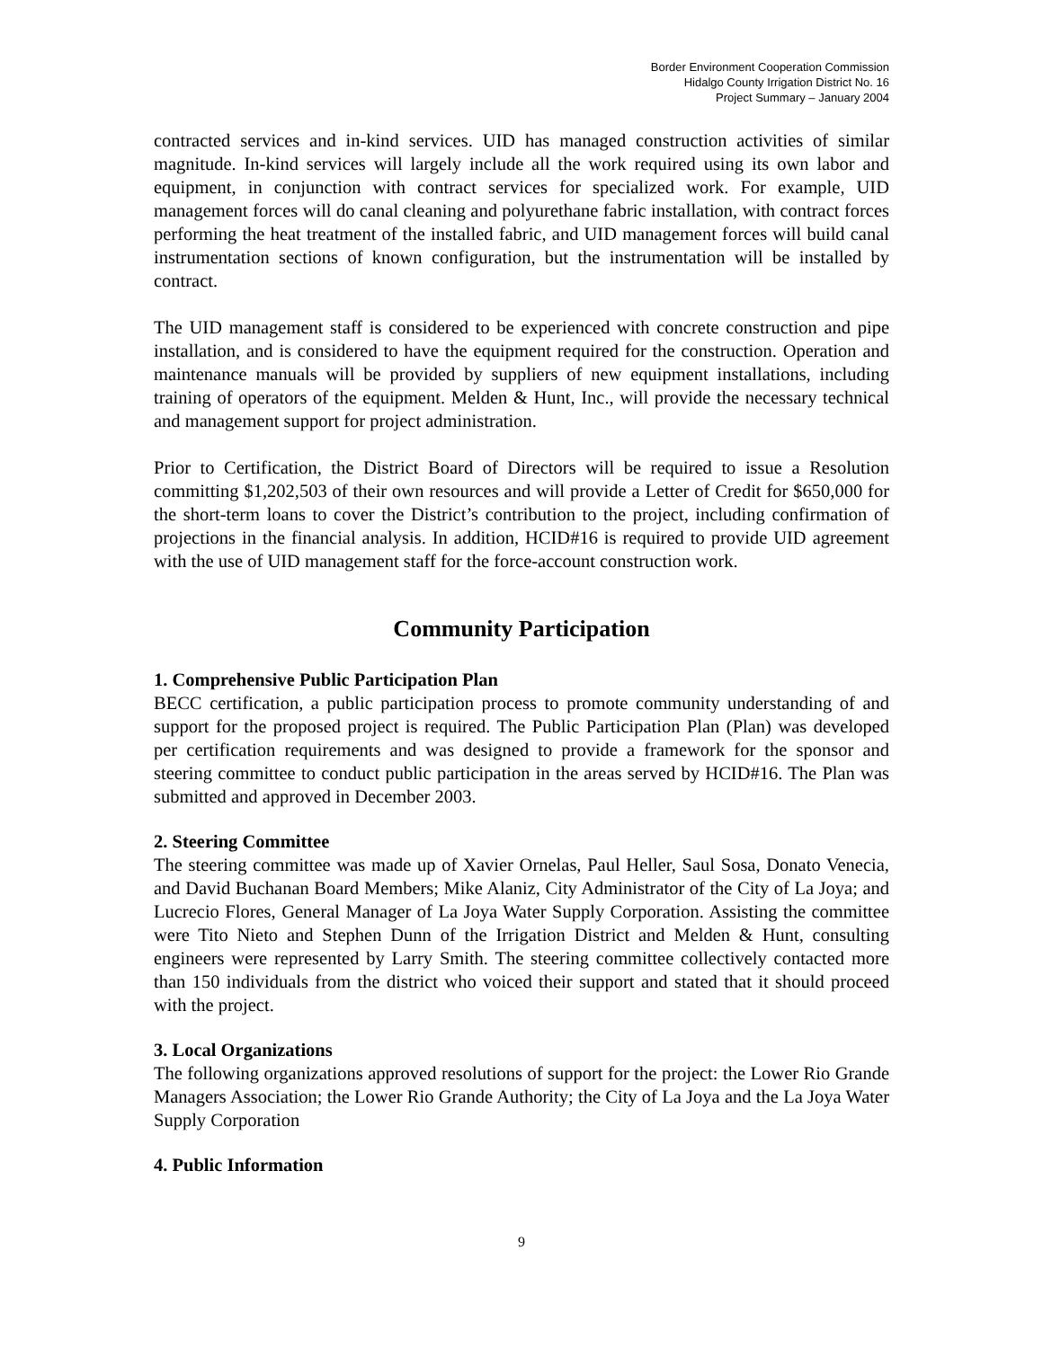Border Environment Cooperation Commission
Hidalgo County Irrigation District No. 16
Project Summary – January 2004
contracted services and in-kind services. UID has managed construction activities of similar magnitude. In-kind services will largely include all the work required using its own labor and equipment, in conjunction with contract services for specialized work. For example, UID management forces will do canal cleaning and polyurethane fabric installation, with contract forces performing the heat treatment of the installed fabric, and UID management forces will build canal instrumentation sections of known configuration, but the instrumentation will be installed by contract.
The UID management staff is considered to be experienced with concrete construction and pipe installation, and is considered to have the equipment required for the construction. Operation and maintenance manuals will be provided by suppliers of new equipment installations, including training of operators of the equipment. Melden & Hunt, Inc., will provide the necessary technical and management support for project administration.
Prior to Certification, the District Board of Directors will be required to issue a Resolution committing $1,202,503 of their own resources and will provide a Letter of Credit for $650,000 for the short-term loans to cover the District’s contribution to the project, including confirmation of projections in the financial analysis. In addition, HCID#16 is required to provide UID agreement with the use of UID management staff for the force-account construction work.
Community Participation
1. Comprehensive Public Participation Plan
BECC certification, a public participation process to promote community understanding of and support for the proposed project is required. The Public Participation Plan (Plan) was developed per certification requirements and was designed to provide a framework for the sponsor and steering committee to conduct public participation in the areas served by HCID#16. The Plan was submitted and approved in December 2003.
2. Steering Committee
The steering committee was made up of Xavier Ornelas, Paul Heller, Saul Sosa, Donato Venecia, and David Buchanan Board Members; Mike Alaniz, City Administrator of the City of La Joya; and Lucrecio Flores, General Manager of La Joya Water Supply Corporation. Assisting the committee were Tito Nieto and Stephen Dunn of the Irrigation District and Melden & Hunt, consulting engineers were represented by Larry Smith. The steering committee collectively contacted more than 150 individuals from the district who voiced their support and stated that it should proceed with the project.
3. Local Organizations
The following organizations approved resolutions of support for the project: the Lower Rio Grande Managers Association; the Lower Rio Grande Authority; the City of La Joya and the La Joya Water Supply Corporation
4. Public Information
9